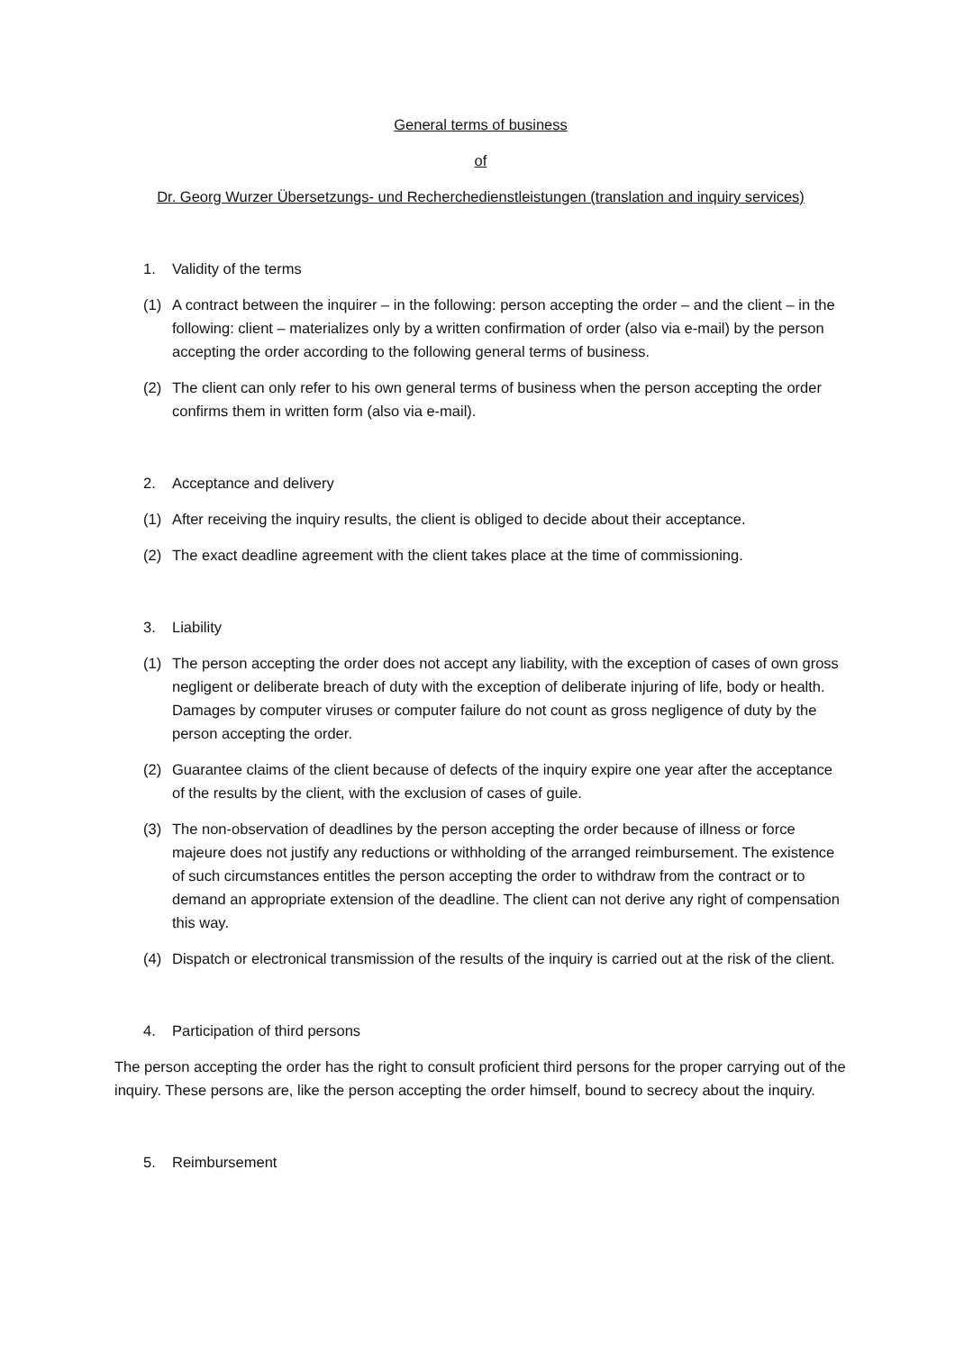General terms of business
of
Dr. Georg Wurzer Übersetzungs- und Recherchedienstleistungen (translation and inquiry services)
1. Validity of the terms
(1) A contract between the inquirer – in the following: person accepting the order – and the client – in the following: client – materializes only by a written confirmation of order (also via e-mail) by the person accepting the order according to the following general terms of business.
(2) The client can only refer to his own general terms of business when the person accepting the order confirms them in written form (also via e-mail).
2. Acceptance and delivery
(1) After receiving the inquiry results, the client is obliged to decide about their acceptance.
(2) The exact deadline agreement with the client takes place at the time of commissioning.
3. Liability
(1) The person accepting the order does not accept any liability, with the exception of cases of own gross negligent or deliberate breach of duty with the exception of deliberate injuring of life, body or health. Damages by computer viruses or computer failure do not count as gross negligence of duty by the person accepting the order.
(2) Guarantee claims of the client because of defects of the inquiry expire one year after the acceptance of the results by the client, with the exclusion of cases of guile.
(3) The non-observation of deadlines by the person accepting the order because of illness or force majeure does not justify any reductions or withholding of the arranged reimbursement. The existence of such circumstances entitles the person accepting the order to withdraw from the contract or to demand an appropriate extension of the deadline. The client can not derive any right of compensation this way.
(4) Dispatch or electronical transmission of the results of the inquiry is carried out at the risk of the client.
4. Participation of third persons
The person accepting the order has the right to consult proficient third persons for the proper carrying out of the inquiry. These persons are, like the person accepting the order himself, bound to secrecy about the inquiry.
5. Reimbursement